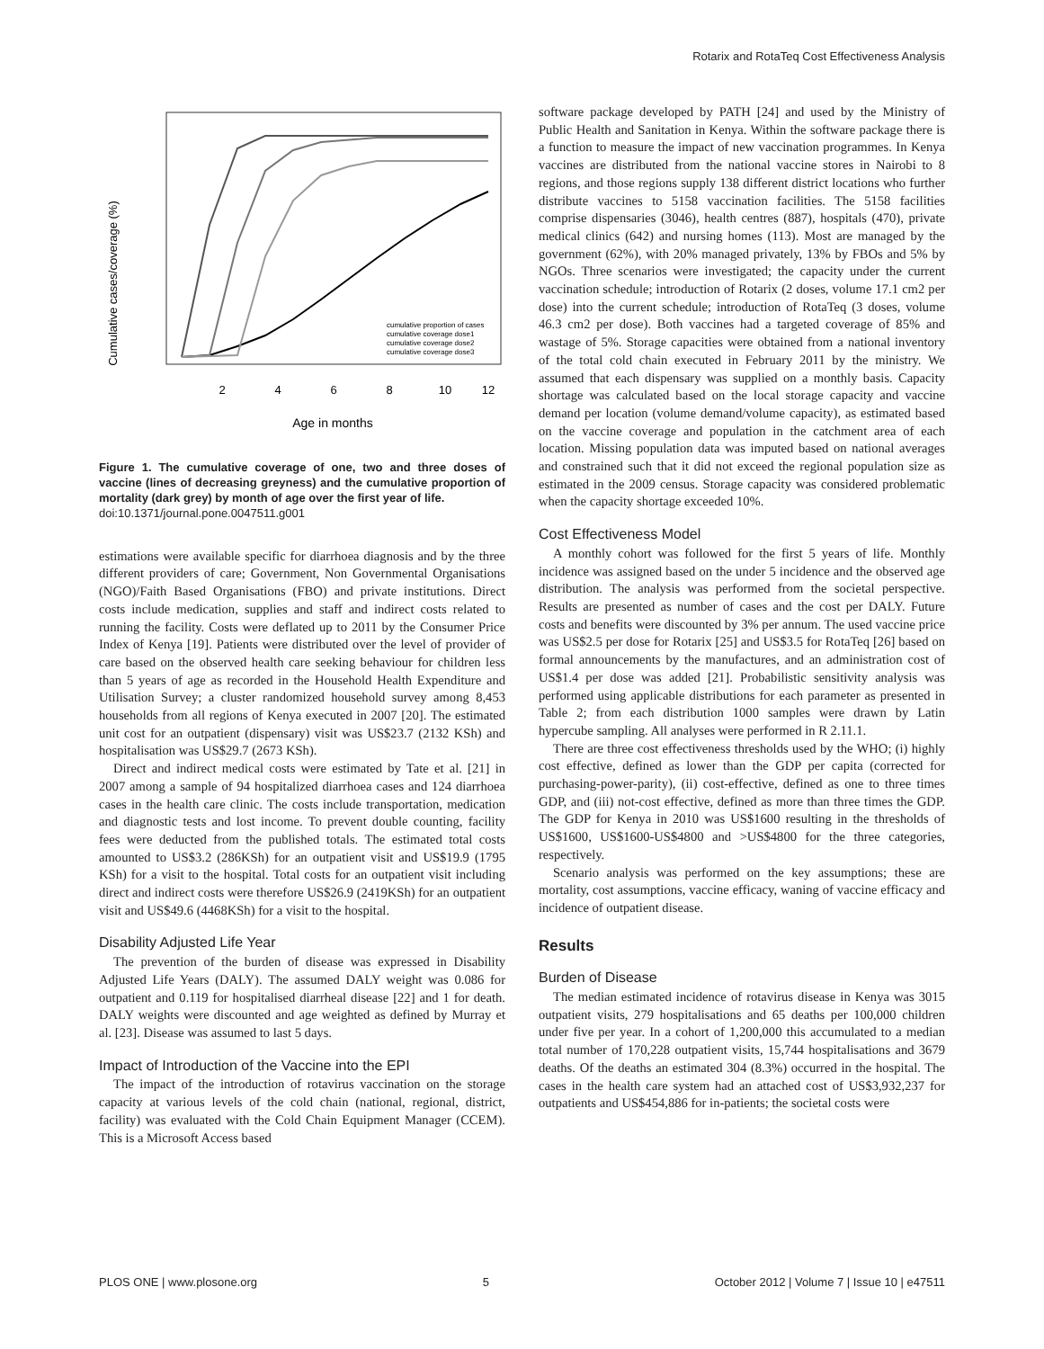Rotarix and RotaTeq Cost Effectiveness Analysis
Cumulative cases/coverage (%)
2
4
6
8
10
12
Age in months
cumulative proportion of cases
cumulative coverage dose1
cumulative coverage dose2
cumulative coverage dose3
Figure 1. The cumulative coverage of one, two and three doses of vaccine (lines of decreasing greyness) and the cumulative proportion of mortality (dark grey) by month of age over the first year of life.
doi:10.1371/journal.pone.0047511.g001
estimations were available specific for diarrhoea diagnosis and by the three different providers of care; Government, Non Governmental Organisations (NGO)/Faith Based Organisations (FBO) and private institutions. Direct costs include medication, supplies and staff and indirect costs related to running the facility. Costs were deflated up to 2011 by the Consumer Price Index of Kenya [19]. Patients were distributed over the level of provider of care based on the observed health care seeking behaviour for children less than 5 years of age as recorded in the Household Health Expenditure and Utilisation Survey; a cluster randomized household survey among 8,453 households from all regions of Kenya executed in 2007 [20]. The estimated unit cost for an outpatient (dispensary) visit was US$23.7 (2132 KSh) and hospitalisation was US$29.7 (2673 KSh).
Direct and indirect medical costs were estimated by Tate et al. [21] in 2007 among a sample of 94 hospitalized diarrhoea cases and 124 diarrhoea cases in the health care clinic. The costs include transportation, medication and diagnostic tests and lost income. To prevent double counting, facility fees were deducted from the published totals. The estimated total costs amounted to US$3.2 (286KSh) for an outpatient visit and US$19.9 (1795 KSh) for a visit to the hospital. Total costs for an outpatient visit including direct and indirect costs were therefore US$26.9 (2419KSh) for an outpatient visit and US$49.6 (4468KSh) for a visit to the hospital.
Disability Adjusted Life Year
The prevention of the burden of disease was expressed in Disability Adjusted Life Years (DALY). The assumed DALY weight was 0.086 for outpatient and 0.119 for hospitalised diarrheal disease [22] and 1 for death. DALY weights were discounted and age weighted as defined by Murray et al. [23]. Disease was assumed to last 5 days.
Impact of Introduction of the Vaccine into the EPI
The impact of the introduction of rotavirus vaccination on the storage capacity at various levels of the cold chain (national, regional, district, facility) was evaluated with the Cold Chain Equipment Manager (CCEM). This is a Microsoft Access based
software package developed by PATH [24] and used by the Ministry of Public Health and Sanitation in Kenya. Within the software package there is a function to measure the impact of new vaccination programmes. In Kenya vaccines are distributed from the national vaccine stores in Nairobi to 8 regions, and those regions supply 138 different district locations who further distribute vaccines to 5158 vaccination facilities. The 5158 facilities comprise dispensaries (3046), health centres (887), hospitals (470), private medical clinics (642) and nursing homes (113). Most are managed by the government (62%), with 20% managed privately, 13% by FBOs and 5% by NGOs. Three scenarios were investigated; the capacity under the current vaccination schedule; introduction of Rotarix (2 doses, volume 17.1 cm2 per dose) into the current schedule; introduction of RotaTeq (3 doses, volume 46.3 cm2 per dose). Both vaccines had a targeted coverage of 85% and wastage of 5%. Storage capacities were obtained from a national inventory of the total cold chain executed in February 2011 by the ministry. We assumed that each dispensary was supplied on a monthly basis. Capacity shortage was calculated based on the local storage capacity and vaccine demand per location (volume demand/volume capacity), as estimated based on the vaccine coverage and population in the catchment area of each location. Missing population data was imputed based on national averages and constrained such that it did not exceed the regional population size as estimated in the 2009 census. Storage capacity was considered problematic when the capacity shortage exceeded 10%.
Cost Effectiveness Model
A monthly cohort was followed for the first 5 years of life. Monthly incidence was assigned based on the under 5 incidence and the observed age distribution. The analysis was performed from the societal perspective. Results are presented as number of cases and the cost per DALY. Future costs and benefits were discounted by 3% per annum. The used vaccine price was US$2.5 per dose for Rotarix [25] and US$3.5 for RotaTeq [26] based on formal announcements by the manufactures, and an administration cost of US$1.4 per dose was added [21]. Probabilistic sensitivity analysis was performed using applicable distributions for each parameter as presented in Table 2; from each distribution 1000 samples were drawn by Latin hypercube sampling. All analyses were performed in R 2.11.1.
There are three cost effectiveness thresholds used by the WHO; (i) highly cost effective, defined as lower than the GDP per capita (corrected for purchasing-power-parity), (ii) cost-effective, defined as one to three times GDP, and (iii) not-cost effective, defined as more than three times the GDP. The GDP for Kenya in 2010 was US$1600 resulting in the thresholds of US$1600, US$1600-US$4800 and >US$4800 for the three categories, respectively.
Scenario analysis was performed on the key assumptions; these are mortality, cost assumptions, vaccine efficacy, waning of vaccine efficacy and incidence of outpatient disease.
Results
Burden of Disease
The median estimated incidence of rotavirus disease in Kenya was 3015 outpatient visits, 279 hospitalisations and 65 deaths per 100,000 children under five per year. In a cohort of 1,200,000 this accumulated to a median total number of 170,228 outpatient visits, 15,744 hospitalisations and 3679 deaths. Of the deaths an estimated 304 (8.3%) occurred in the hospital. The cases in the health care system had an attached cost of US$3,932,237 for outpatients and US$454,886 for in-patients; the societal costs were
PLOS ONE | www.plosone.org 5 October 2012 | Volume 7 | Issue 10 | e47511